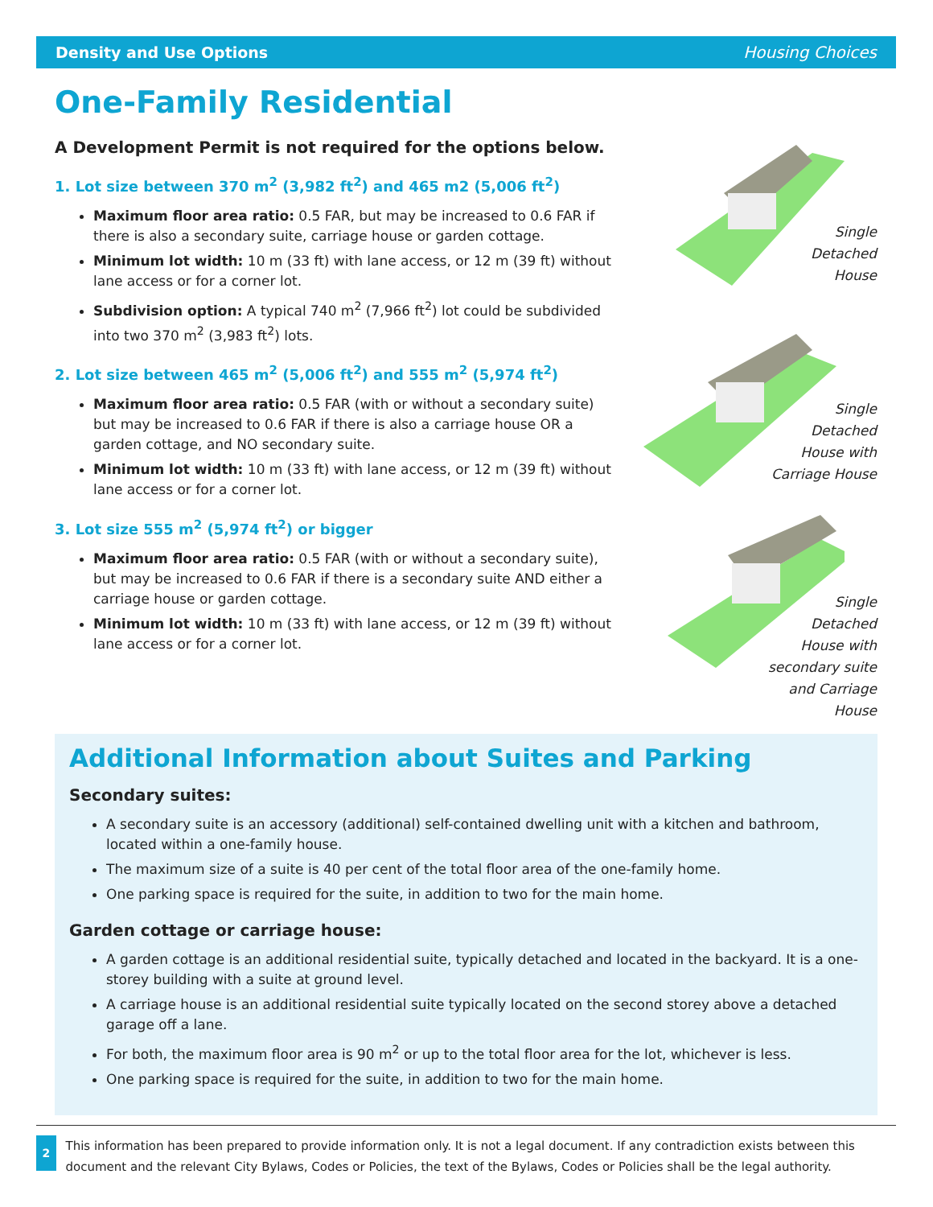Density and Use Options Housing Choices
One-Family Residential
A Development Permit is not required for the options below.
1. Lot size between 370 m<sup>2</sup> (3,982 ft<sup>2</sup>) and 465 m2 (5,006 ft<sup>2</sup>)
Maximum floor area ratio: 0.5 FAR, but may be increased to 0.6 FAR if there is also a secondary suite, carriage house or garden cottage.
Minimum lot width: 10 m (33 ft) with lane access, or 12 m (39 ft) without lane access or for a corner lot.
Subdivision option: A typical 740 m<sup>2</sup> (7,966 ft<sup>2</sup>) lot could be subdivided into two 370 m<sup>2</sup> (3,983 ft<sup>2</sup>) lots.
2. Lot size between 465 m<sup>2</sup> (5,006 ft<sup>2</sup>) and 555 m<sup>2</sup> (5,974 ft<sup>2</sup>)
Maximum floor area ratio: 0.5 FAR (with or without a secondary suite) but may be increased to 0.6 FAR if there is also a carriage house OR a garden cottage, and NO secondary suite.
Minimum lot width: 10 m (33 ft) with lane access, or 12 m (39 ft) without lane access or for a corner lot.
3. Lot size 555 m<sup>2</sup> (5,974 ft<sup>2</sup>) or bigger
Maximum floor area ratio: 0.5 FAR (with or without a secondary suite), but may be increased to 0.6 FAR if there is a secondary suite AND either a carriage house or garden cottage.
Minimum lot width: 10 m (33 ft) with lane access, or 12 m (39 ft) without lane access or for a corner lot.
Single
Detached
House
Single
Detached
House with
Carriage House
Single
Detached
House with
secondary suite
and Carriage
House
Additional Information about Suites and Parking
Secondary suites:
A secondary suite is an accessory (additional) self-contained dwelling unit with a kitchen and bathroom, located within a one-family house.
The maximum size of a suite is 40 per cent of the total floor area of the one-family home.
One parking space is required for the suite, in addition to two for the main home.
Garden cottage or carriage house:
A garden cottage is an additional residential suite, typically detached and located in the backyard. It is a one-storey building with a suite at ground level.
A carriage house is an additional residential suite typically located on the second storey above a detached garage off a lane.
For both, the maximum floor area is 90 m<sup>2</sup> or up to the total floor area for the lot, whichever is less.
One parking space is required for the suite, in addition to two for the main home.
2
This information has been prepared to provide information only. It is not a legal document. If any contradiction exists between this document and the relevant City Bylaws, Codes or Policies, the text of the Bylaws, Codes or Policies shall be the legal authority.